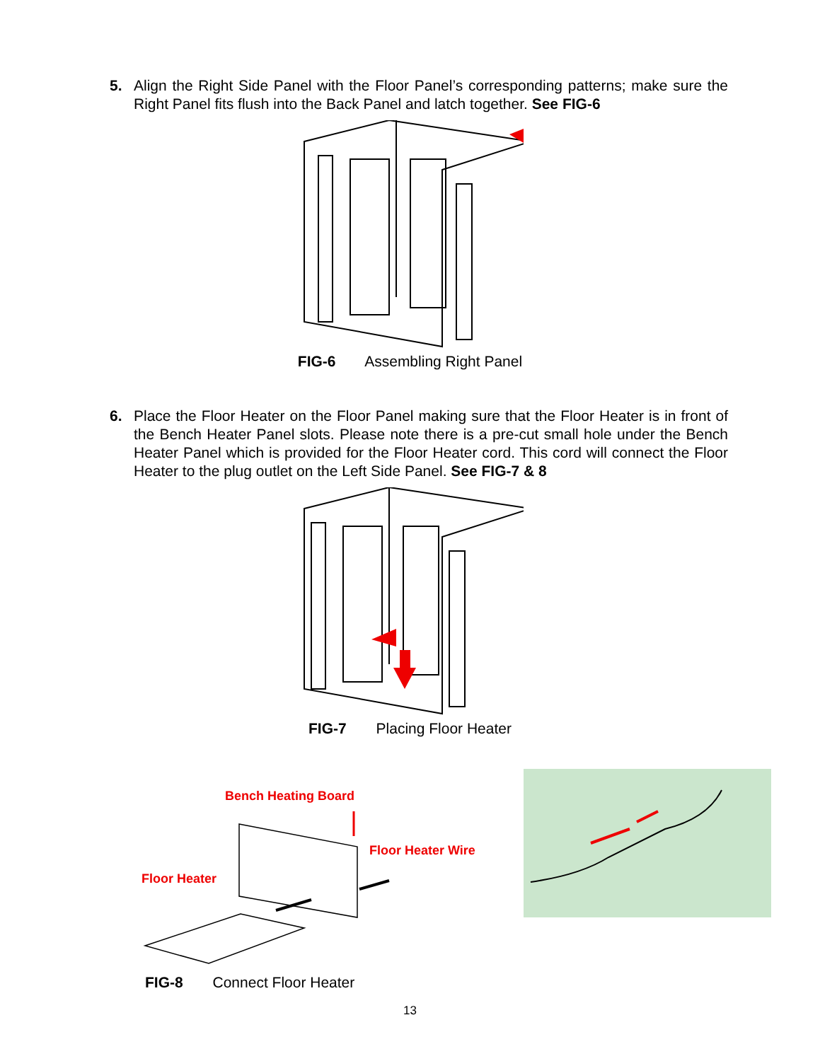5.
Align the Right Side Panel with the Floor Panel’s corresponding patterns; make sure the Right Panel fits flush into the Back Panel and latch together. See FIG-6
FIG-6 Assembling Right Panel
6.
Place the Floor Heater on the Floor Panel making sure that the Floor Heater is in front of the Bench Heater Panel slots. Please note there is a pre-cut small hole under the Bench Heater Panel which is provided for the Floor Heater cord. This cord will connect the Floor Heater to the plug outlet on the Left Side Panel. See FIG-7 & 8
FIG-7 Placing Floor Heater
Bench Heating Board
Floor Heater Wire
Floor Heater
FIG-8 Connect Floor Heater
13